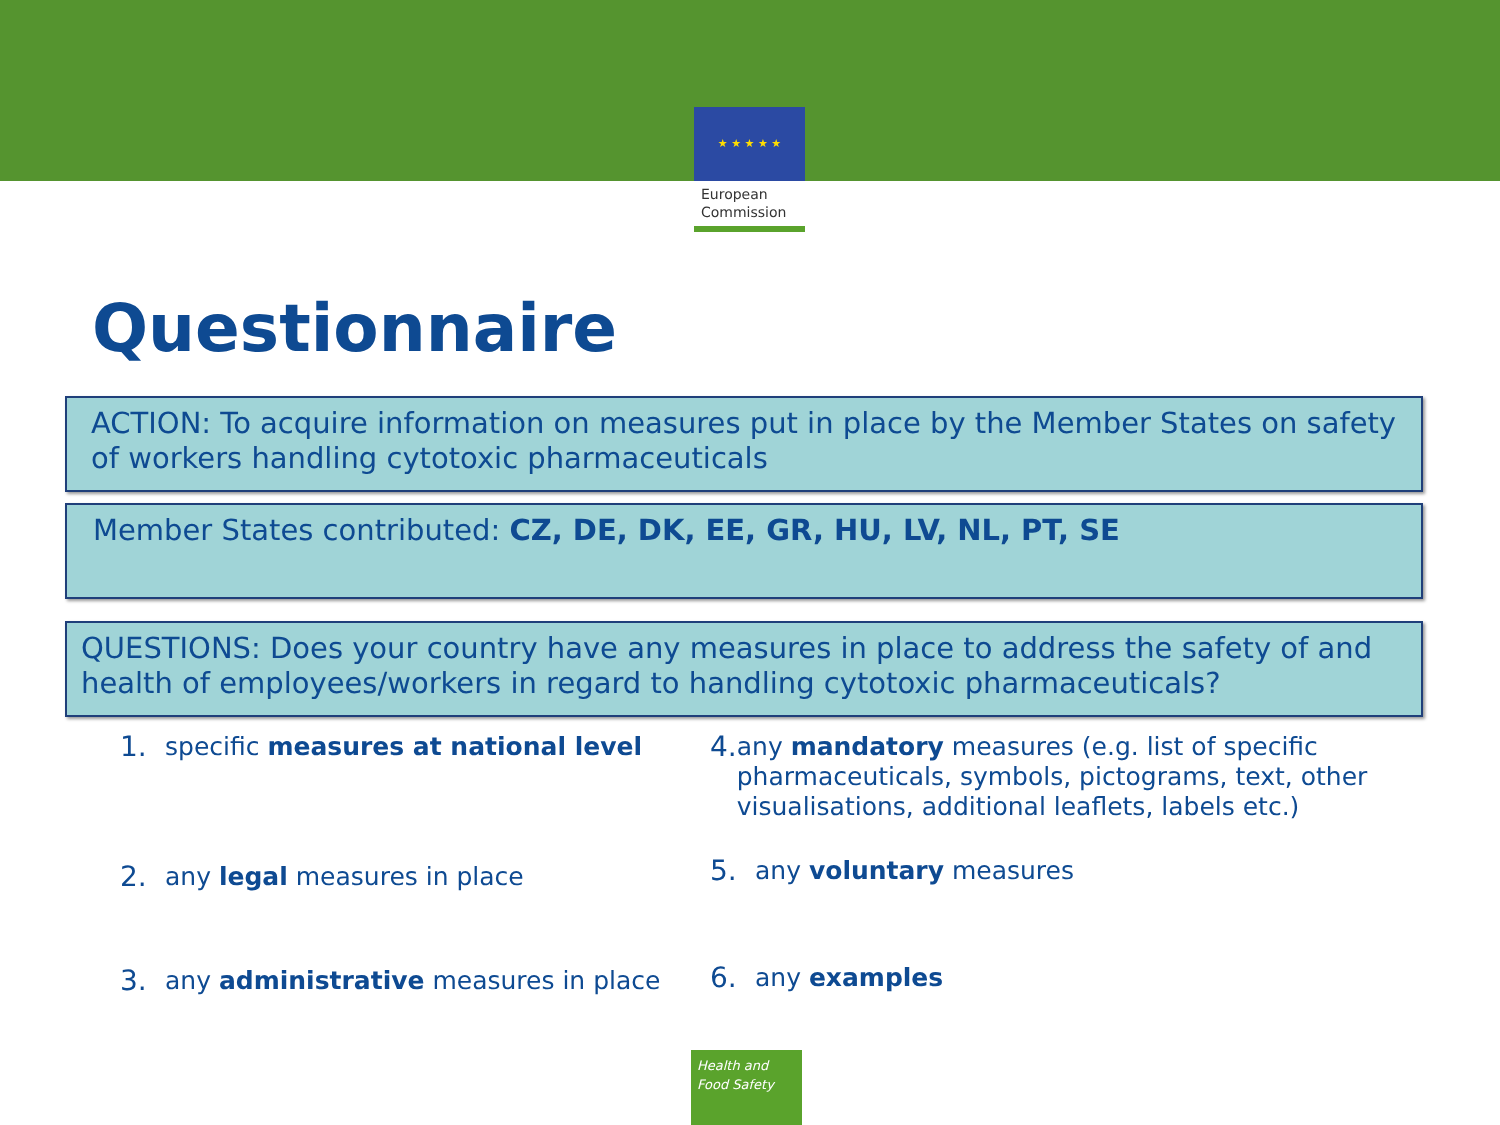★ ★ ★ ★ ★
European
Commission
Questionnaire
ACTION: To acquire information on measures put in place by the Member States on safety of workers handling cytotoxic pharmaceuticals
Member States contributed: CZ, DE, DK, EE, GR, HU, LV, NL, PT, SE
QUESTIONS: Does your country have any measures in place to address the safety of and health of employees/workers in regard to handling cytotoxic pharmaceuticals?
1. specific measures at national level
2. any legal measures in place
3. any administrative measures in place
4. any mandatory measures (e.g. list of specific pharmaceuticals, symbols, pictograms, text, other visualisations, additional leaflets, labels etc.)
5. any voluntary measures
6. any examples
Health and
Food Safety